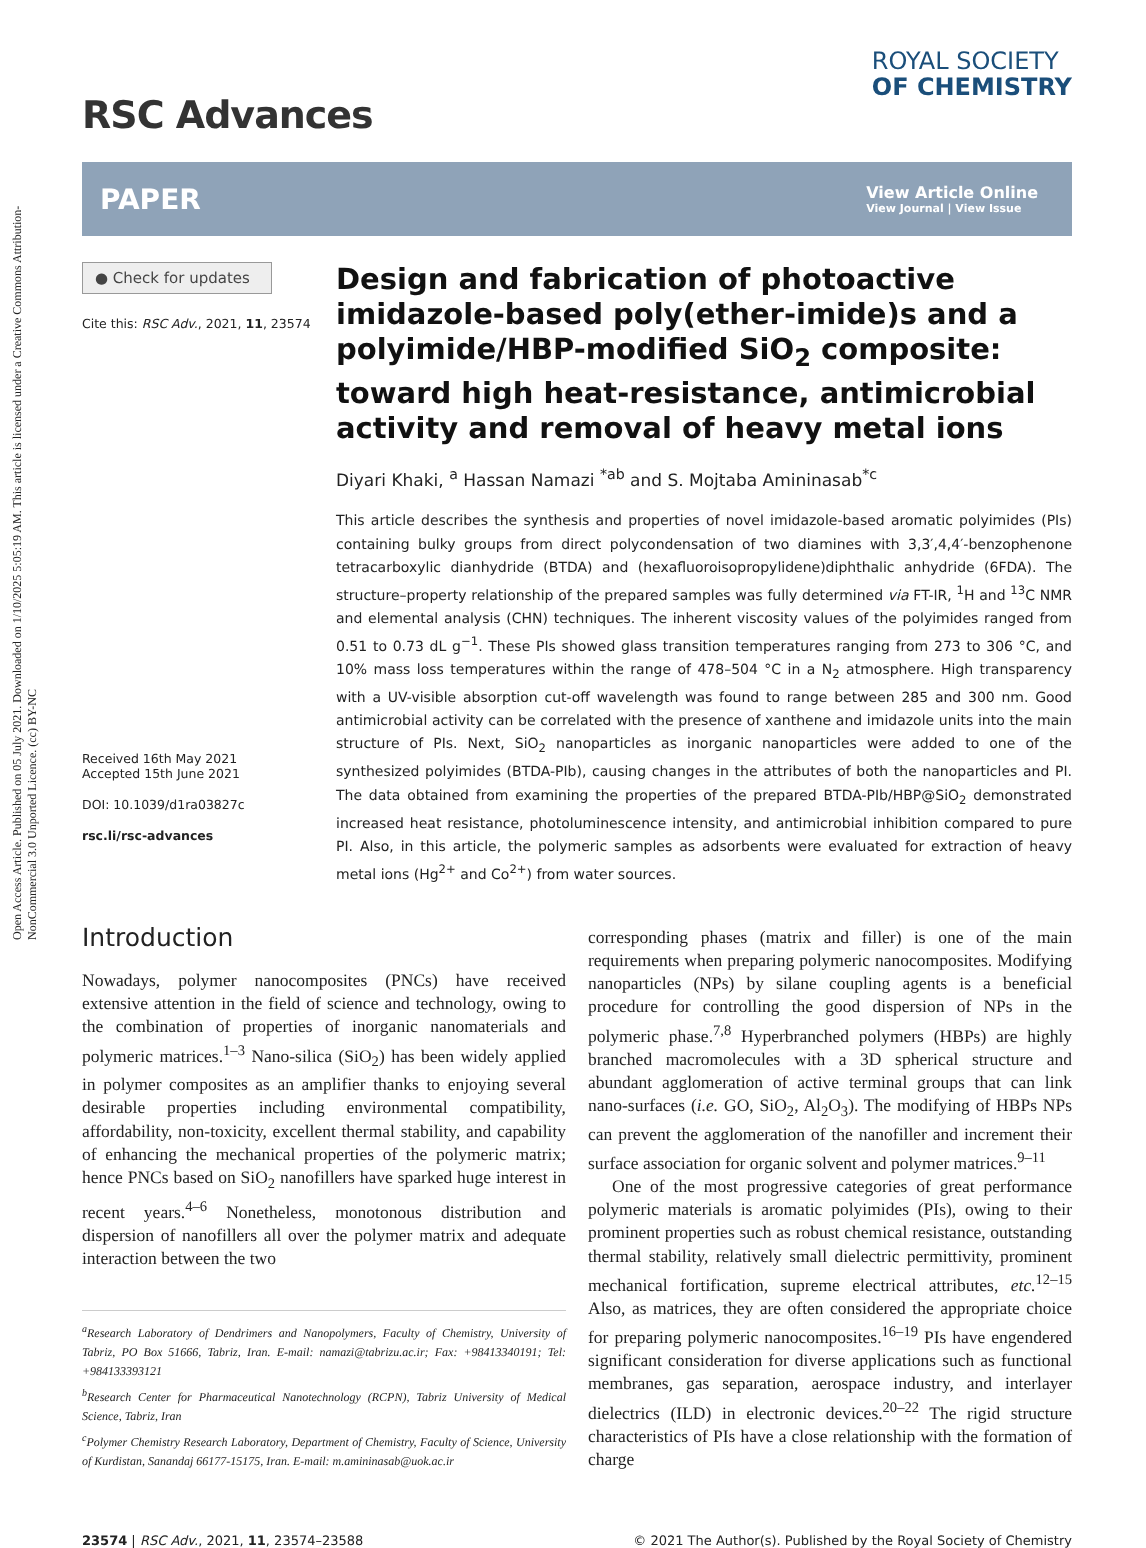Open Access Article. Published on 05 July 2021. Downloaded on 1/10/2025 5:05:19 AM. This article is licensed under a Creative Commons Attribution-NonCommercial 3.0 Unported Licence. (cc) BY-NC
RSC Advances
ROYAL SOCIETY
OF CHEMISTRY
PAPER
View Article Online
View Journal | View Issue
● Check for updates
Cite this: RSC Adv., 2021, 11, 23574
Received 16th May 2021
Accepted 15th June 2021
DOI: 10.1039/d1ra03827c
rsc.li/rsc-advances
Design and fabrication of photoactive imidazole-based poly(ether-imide)s and a polyimide/HBP-modified SiO<sub>2</sub> composite: toward high heat-resistance, antimicrobial activity and removal of heavy metal ions
Diyari Khaki, <sup>a</sup> Hassan Namazi <sup>*ab</sup> and S. Mojtaba Amininasab<sup>*c</sup>
This article describes the synthesis and properties of novel imidazole-based aromatic polyimides (PIs) containing bulky groups from direct polycondensation of two diamines with 3,3′,4,4′-benzophenone tetracarboxylic dianhydride (BTDA) and (hexafluoroisopropylidene)diphthalic anhydride (6FDA). The structure–property relationship of the prepared samples was fully determined via FT-IR, <sup>1</sup>H and <sup>13</sup>C NMR and elemental analysis (CHN) techniques. The inherent viscosity values of the polyimides ranged from 0.51 to 0.73 dL g<sup>−1</sup>. These PIs showed glass transition temperatures ranging from 273 to 306 °C, and 10% mass loss temperatures within the range of 478–504 °C in a N<sub>2</sub> atmosphere. High transparency with a UV-visible absorption cut-off wavelength was found to range between 285 and 300 nm. Good antimicrobial activity can be correlated with the presence of xanthene and imidazole units into the main structure of PIs. Next, SiO<sub>2</sub> nanoparticles as inorganic nanoparticles were added to one of the synthesized polyimides (BTDA-PIb), causing changes in the attributes of both the nanoparticles and PI. The data obtained from examining the properties of the prepared BTDA-PIb/HBP@SiO<sub>2</sub> demonstrated increased heat resistance, photoluminescence intensity, and antimicrobial inhibition compared to pure PI. Also, in this article, the polymeric samples as adsorbents were evaluated for extraction of heavy metal ions (Hg<sup>2+</sup> and Co<sup>2+</sup>) from water sources.
Introduction
Nowadays, polymer nanocomposites (PNCs) have received extensive attention in the field of science and technology, owing to the combination of properties of inorganic nanomaterials and polymeric matrices.<sup>1–3</sup> Nano-silica (SiO<sub>2</sub>) has been widely applied in polymer composites as an amplifier thanks to enjoying several desirable properties including environmental compatibility, affordability, non-toxicity, excellent thermal stability, and capability of enhancing the mechanical properties of the polymeric matrix; hence PNCs based on SiO<sub>2</sub> nanofillers have sparked huge interest in recent years.<sup>4–6</sup> Nonetheless, monotonous distribution and dispersion of nanofillers all over the polymer matrix and adequate interaction between the two
<sup>a</sup> Research Laboratory of Dendrimers and Nanopolymers, Faculty of Chemistry, University of Tabriz, PO Box 51666, Tabriz, Iran. E-mail: namazi@tabrizu.ac.ir; Fax: +98413340191; Tel: +984133393121
<sup>b</sup> Research Center for Pharmaceutical Nanotechnology (RCPN), Tabriz University of Medical Science, Tabriz, Iran
<sup>c</sup> Polymer Chemistry Research Laboratory, Department of Chemistry, Faculty of Science, University of Kurdistan, Sanandaj 66177-15175, Iran. E-mail: m.amininasab@uok.ac.ir
corresponding phases (matrix and filler) is one of the main requirements when preparing polymeric nanocomposites. Modifying nanoparticles (NPs) by silane coupling agents is a beneficial procedure for controlling the good dispersion of NPs in the polymeric phase.<sup>7,8</sup> Hyperbranched polymers (HBPs) are highly branched macromolecules with a 3D spherical structure and abundant agglomeration of active terminal groups that can link nano-surfaces (i.e. GO, SiO<sub>2</sub>, Al<sub>2</sub>O<sub>3</sub>). The modifying of HBPs NPs can prevent the agglomeration of the nanofiller and increment their surface association for organic solvent and polymer matrices.<sup>9–11</sup>
One of the most progressive categories of great performance polymeric materials is aromatic polyimides (PIs), owing to their prominent properties such as robust chemical resistance, outstanding thermal stability, relatively small dielectric permittivity, prominent mechanical fortification, supreme electrical attributes, etc.<sup>12–15</sup> Also, as matrices, they are often considered the appropriate choice for preparing polymeric nanocomposites.<sup>16–19</sup> PIs have engendered significant consideration for diverse applications such as functional membranes, gas separation, aerospace industry, and interlayer dielectrics (ILD) in electronic devices.<sup>20–22</sup> The rigid structure characteristics of PIs have a close relationship with the formation of charge
23574 | RSC Adv., 2021, 11, 23574–23588 © 2021 The Author(s). Published by the Royal Society of Chemistry